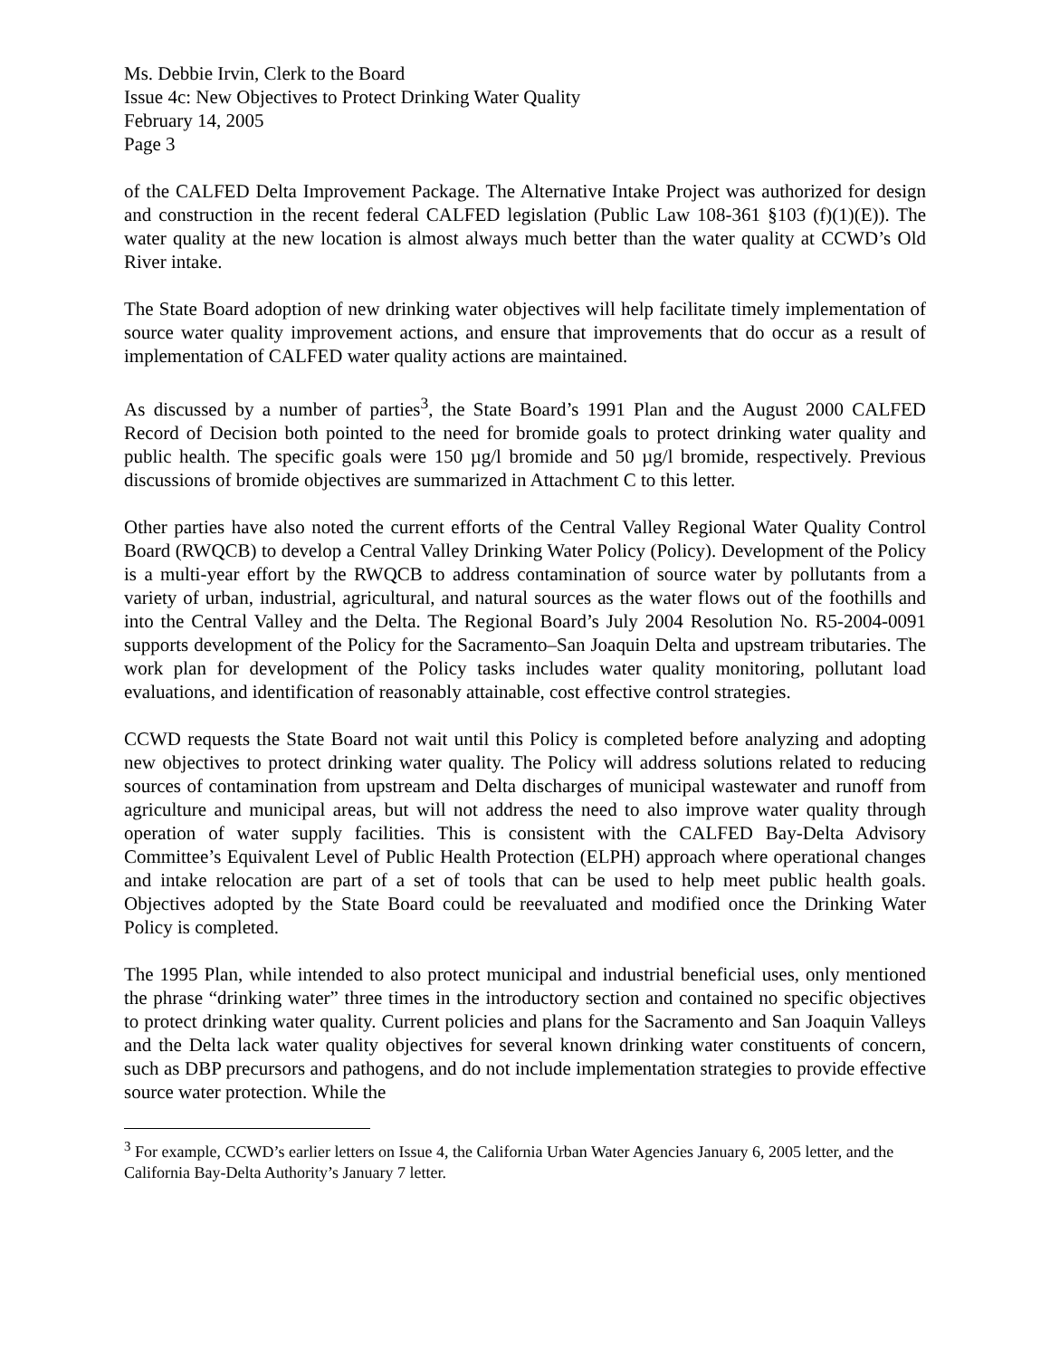Ms. Debbie Irvin, Clerk to the Board
Issue 4c: New Objectives to Protect Drinking Water Quality
February 14, 2005
Page 3
of the CALFED Delta Improvement Package. The Alternative Intake Project was authorized for design and construction in the recent federal CALFED legislation (Public Law 108-361 §103 (f)(1)(E)). The water quality at the new location is almost always much better than the water quality at CCWD’s Old River intake.
The State Board adoption of new drinking water objectives will help facilitate timely implementation of source water quality improvement actions, and ensure that improvements that do occur as a result of implementation of CALFED water quality actions are maintained.
As discussed by a number of parties<sup>3</sup>, the State Board’s 1991 Plan and the August 2000 CALFED Record of Decision both pointed to the need for bromide goals to protect drinking water quality and public health. The specific goals were 150 µg/l bromide and 50 µg/l bromide, respectively. Previous discussions of bromide objectives are summarized in Attachment C to this letter.
Other parties have also noted the current efforts of the Central Valley Regional Water Quality Control Board (RWQCB) to develop a Central Valley Drinking Water Policy (Policy). Development of the Policy is a multi-year effort by the RWQCB to address contamination of source water by pollutants from a variety of urban, industrial, agricultural, and natural sources as the water flows out of the foothills and into the Central Valley and the Delta. The Regional Board’s July 2004 Resolution No. R5-2004-0091 supports development of the Policy for the Sacramento–San Joaquin Delta and upstream tributaries. The work plan for development of the Policy tasks includes water quality monitoring, pollutant load evaluations, and identification of reasonably attainable, cost effective control strategies.
CCWD requests the State Board not wait until this Policy is completed before analyzing and adopting new objectives to protect drinking water quality. The Policy will address solutions related to reducing sources of contamination from upstream and Delta discharges of municipal wastewater and runoff from agriculture and municipal areas, but will not address the need to also improve water quality through operation of water supply facilities. This is consistent with the CALFED Bay-Delta Advisory Committee’s Equivalent Level of Public Health Protection (ELPH) approach where operational changes and intake relocation are part of a set of tools that can be used to help meet public health goals. Objectives adopted by the State Board could be reevaluated and modified once the Drinking Water Policy is completed.
The 1995 Plan, while intended to also protect municipal and industrial beneficial uses, only mentioned the phrase “drinking water” three times in the introductory section and contained no specific objectives to protect drinking water quality. Current policies and plans for the Sacramento and San Joaquin Valleys and the Delta lack water quality objectives for several known drinking water constituents of concern, such as DBP precursors and pathogens, and do not include implementation strategies to provide effective source water protection. While the
<sup>3</sup> For example, CCWD’s earlier letters on Issue 4, the California Urban Water Agencies January 6, 2005 letter, and the California Bay-Delta Authority’s January 7 letter.